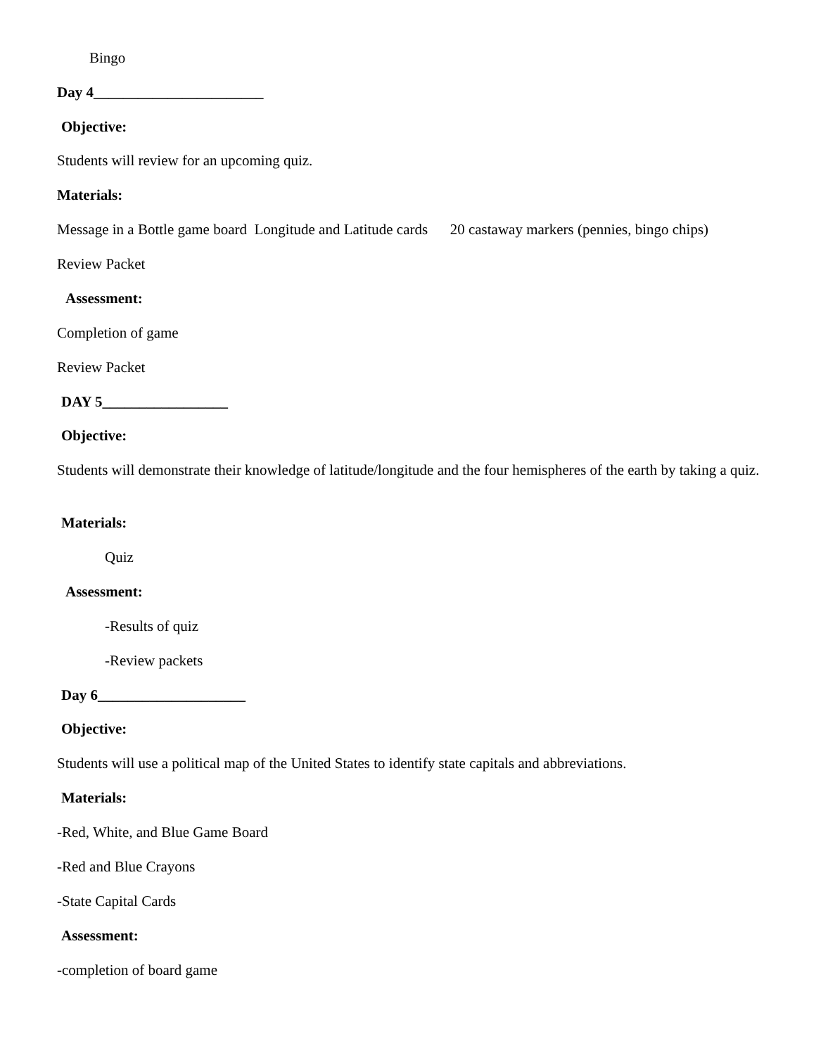Bingo
Day 4_______________________
Objective:
Students will review for an upcoming quiz.
Materials:
Message in a Bottle game board Longitude and Latitude cards 20 castaway markers (pennies, bingo chips)
Review Packet
Assessment:
Completion of game
Review Packet
DAY 5_________________
Objective:
Students will demonstrate their knowledge of latitude/longitude and the four hemispheres of the earth by taking a quiz.
Materials:
Quiz
Assessment:
-Results of quiz
-Review packets
Day 6____________________
Objective:
Students will use a political map of the United States to identify state capitals and abbreviations.
Materials:
-Red, White, and Blue Game Board
-Red and Blue Crayons
-State Capital Cards
Assessment:
-completion of board game